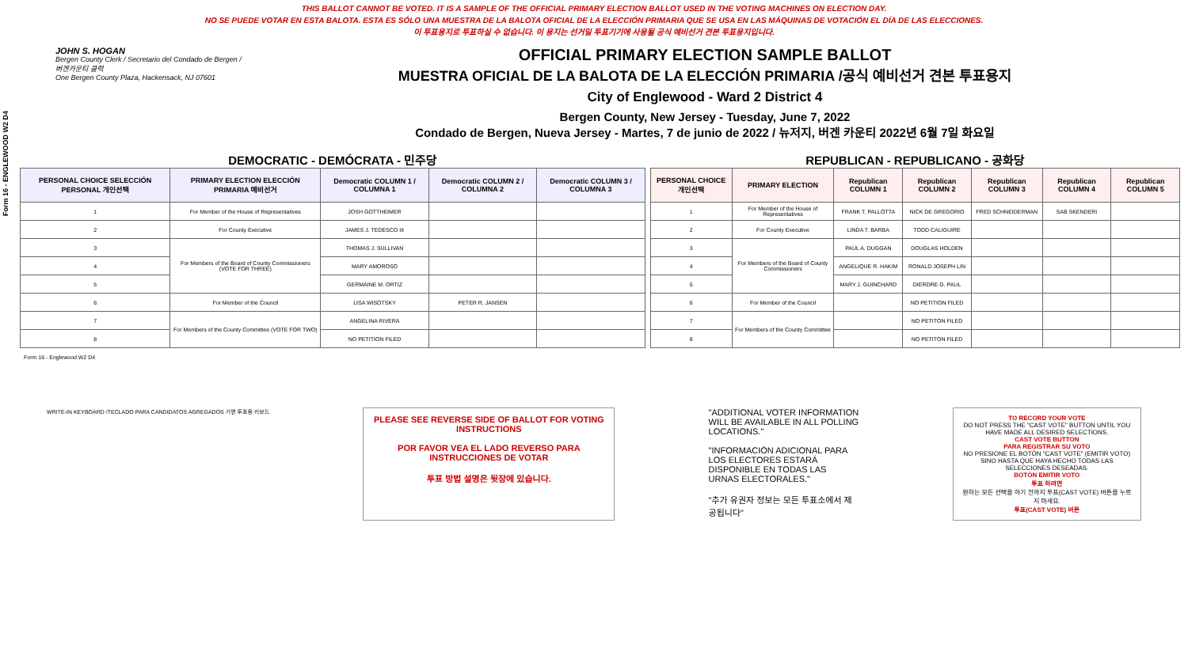THIS BALLOT CANNOT BE VOTED. IT IS A SAMPLE OF THE OFFICIAL PRIMARY ELECTION BALLOT USED IN THE VOTING MACHINES ON ELECTION DAY.
NO SE PUEDE VOTAR EN ESTA BALOTA. ESTA ES SÓLO UNA MUESTRA DE LA BALOTA OFICIAL DE LA ELECCIÓN PRIMARIA QUE SE USA EN LAS MÁQUINAS DE VOTACIÓN EL DÍA DE LAS ELECCIONES.
이 투표용지로 투표하실 수 없습니다. 이 용지는 선거일 투표기기에 사용될 공식 예비선거 견본 투표용지입니다.
Form 16 - ENGLEWOOD W2 D4
JOHN S. HOGAN
Bergen County Clerk / Secretario del Condado de Bergen / 버겐카운티 클럭
One Bergen County Plaza, Hackensack, NJ 07601
OFFICIAL PRIMARY ELECTION SAMPLE BALLOT
MUESTRA OFICIAL DE LA BALOTA DE LA ELECCIÓN PRIMARIA /공식 예비선거 견본 투표용지
City of Englewood - Ward 2 District 4
Bergen County, New Jersey - Tuesday, June 7, 2022
Condado de Bergen, Nueva Jersey - Martes, 7 de junio de 2022 / 뉴저지, 버겐 카운티 2022년 6월 7일 화요일
DEMOCRATIC - DEMÓCRATA - 민주당
| PERSONAL CHOICE SELECCIÓN PERSONAL 개인선택 | PRIMARY ELECTION ELECCIÓN PRIMARIA 예비선거 | Democratic COLUMN 1 / COLUMNA 1 | Democratic COLUMN 2 / COLUMNA 2 | Democratic COLUMN 3 / COLUMNA 3 |
| --- | --- | --- | --- | --- |
| 1 | For Member of the House of Representatives | JOSH GOTTHEIMER | | |
| 2 | For County Executive | JAMES J. TEDESCO III | | |
| 3 | For Members of the Board of County Commissioners (VOTE FOR THREE) | THOMAS J. SULLIVAN | | |
| 4 | | MARY AMOROSO | | |
| 5 | | GERMAINE M. ORTIZ | | |
| 6 | For Member of the Council | LISA WISOTSKY | PETER R. JANSEN | |
| 7 | For Members of the County Committee (VOTE FOR TWO) | ANGELINA RIVERA | | |
| 8 | | NO PETITION FILED | | |
REPUBLICAN - REPUBLICANO - 공화당
| PERSONAL CHOICE 개인선택 | PRIMARY ELECTION | Republican COLUMN 1 | Republican COLUMN 2 | Republican COLUMN 3 | Republican COLUMN 4 | Republican COLUMN 5 |
| --- | --- | --- | --- | --- | --- | --- |
| 1 | For Member of the House of Representatives | FRANK T. PALLOTTA | NICK DE GREGORIO | FRED SCHNEIDERMAN | SAB SKENDERI | |
| 2 | For County Executive | LINDA T. BARBA | TODD CALIGUIRE | | | |
| 3 | For Members of the Board of County Commissioners | PAUL A. DUGGAN | DOUGLAS HOLDEN | | | |
| 4 | | ANGELIQUE R. HAKIM | RONALD JOSEPH LIN | | | |
| 5 | | MARY J. GUINCHARD | DIERDRE G. PAUL | | | |
| 6 | For Member of the Council | | NO PETITION FILED | | | |
| 7 | For Members of the County Committee | | NO PETITON FILED | | | |
| 8 | | | NO PETITON FILED | | | |
Form 16 - Englewood W2 D4
WRITE-IN KEYBOARD /TECLADO PARA CANDIDATOS AGREGADOS 기명 투표용 키보드
PLEASE SEE REVERSE SIDE OF BALLOT FOR VOTING INSTRUCTIONS
POR FAVOR VEA EL LADO REVERSO PARA INSTRUCCIONES DE VOTAR
투표 방법 설명은 뒷장에 있습니다.
"ADDITIONAL VOTER INFORMATION WILL BE AVAILABLE IN ALL POLLING LOCATIONS."
"INFORMACIÓN ADICIONAL PARA LOS ELECTORES ESTARÁ DISPONIBLE EN TODAS LAS URNAS ELECTORALES."
"추가 유권자 정보는 모든 투표소에서 제공됩니다"
TO RECORD YOUR VOTE
DO NOT PRESS THE "CAST VOTE" BUTTON UNTIL YOU HAVE MADE ALL DESIRED SELECTIONS.
CAST VOTE BUTTON
PARA REGISTRAR SU VOTO
NO PRESIONE EL BOTÓN "CAST VOTE" (EMITIR VOTO) SINO HASTA QUE HAYA HECHO TODAS LAS SELECCIONES DESEADAS.
BOTÓN EMITIR VOTO
투표 하려면
원하는 모든 선택을 하기 전까지 투표(CAST VOTE) 버튼을 누르지 마세요.
투표(CAST VOTE) 버튼